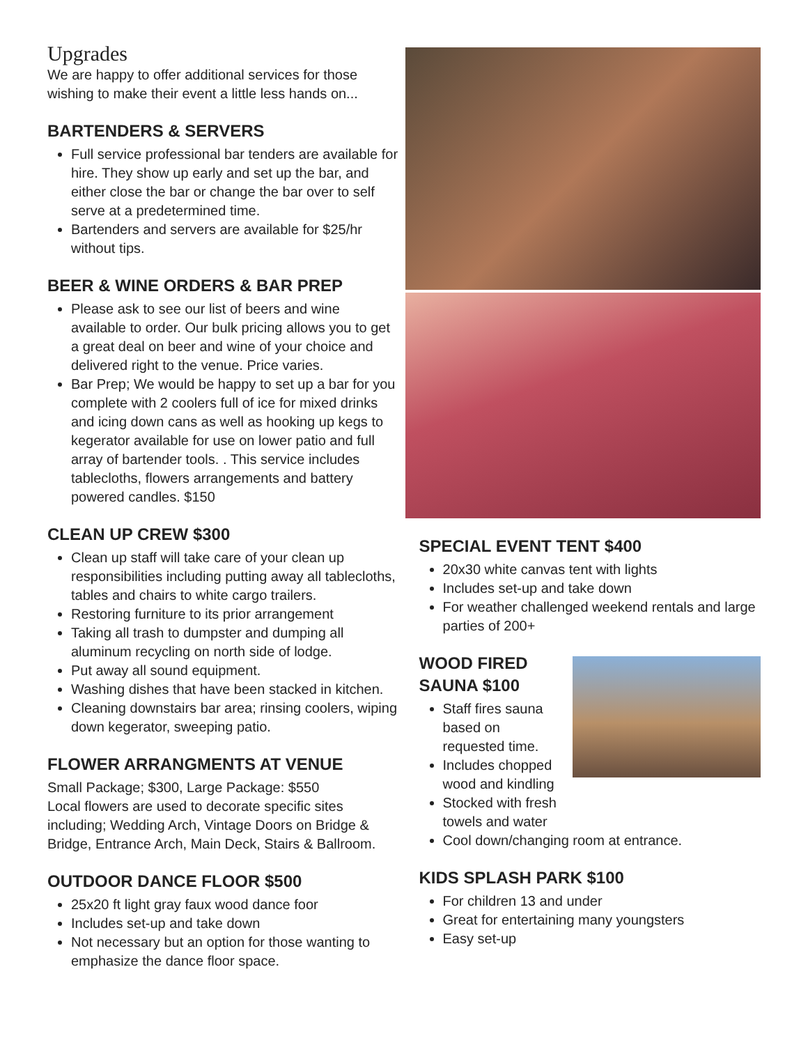Upgrades
We are happy to offer additional services for those wishing to make their event a little less hands on...
BARTENDERS & SERVERS
Full service professional bar tenders are available for hire. They show up early and set up the bar, and either close the bar or change the bar over to self serve at a predetermined time.
Bartenders and servers are available for $25/hr without tips.
BEER & WINE ORDERS & BAR PREP
Please ask to see our list of beers and wine available to order. Our bulk pricing allows you to get a great deal on beer and wine of your choice and delivered right to the venue. Price varies.
Bar Prep; We would be happy to set up a bar for you complete with 2 coolers full of ice for mixed drinks and icing down cans as well as hooking up kegs to kegerator available for use on lower patio and full array of bartender tools. . This service includes tablecloths, flowers arrangements and battery powered candles. $150
CLEAN UP CREW $300
Clean up staff will take care of your clean up responsibilities including putting away all tablecloths, tables and chairs to white cargo trailers.
Restoring furniture to its prior arrangement
Taking all trash to dumpster and dumping all aluminum recycling on north side of lodge.
Put away all sound equipment.
Washing dishes that have been stacked in kitchen.
Cleaning downstairs bar area; rinsing coolers, wiping down kegerator, sweeping patio.
FLOWER ARRANGMENTS AT VENUE
Small Package; $300, Large Package: $550
Local flowers are used to decorate specific sites including; Wedding Arch, Vintage Doors on Bridge & Bridge, Entrance Arch, Main Deck, Stairs & Ballroom.
OUTDOOR DANCE FLOOR $500
25x20 ft light gray faux wood dance foor
Includes set-up and take down
Not necessary but an option for those wanting to emphasize the dance floor space.
SPECIAL EVENT TENT $400
20x30 white canvas tent with lights
Includes set-up and take down
For weather challenged weekend rentals and large parties of 200+
WOOD FIRED SAUNA $100
Staff fires sauna based on requested time.
Includes chopped wood and kindling
Stocked with fresh towels and water
Cool down/changing room at entrance.
KIDS SPLASH PARK $100
For children 13 and under
Great for entertaining many youngsters
Easy set-up